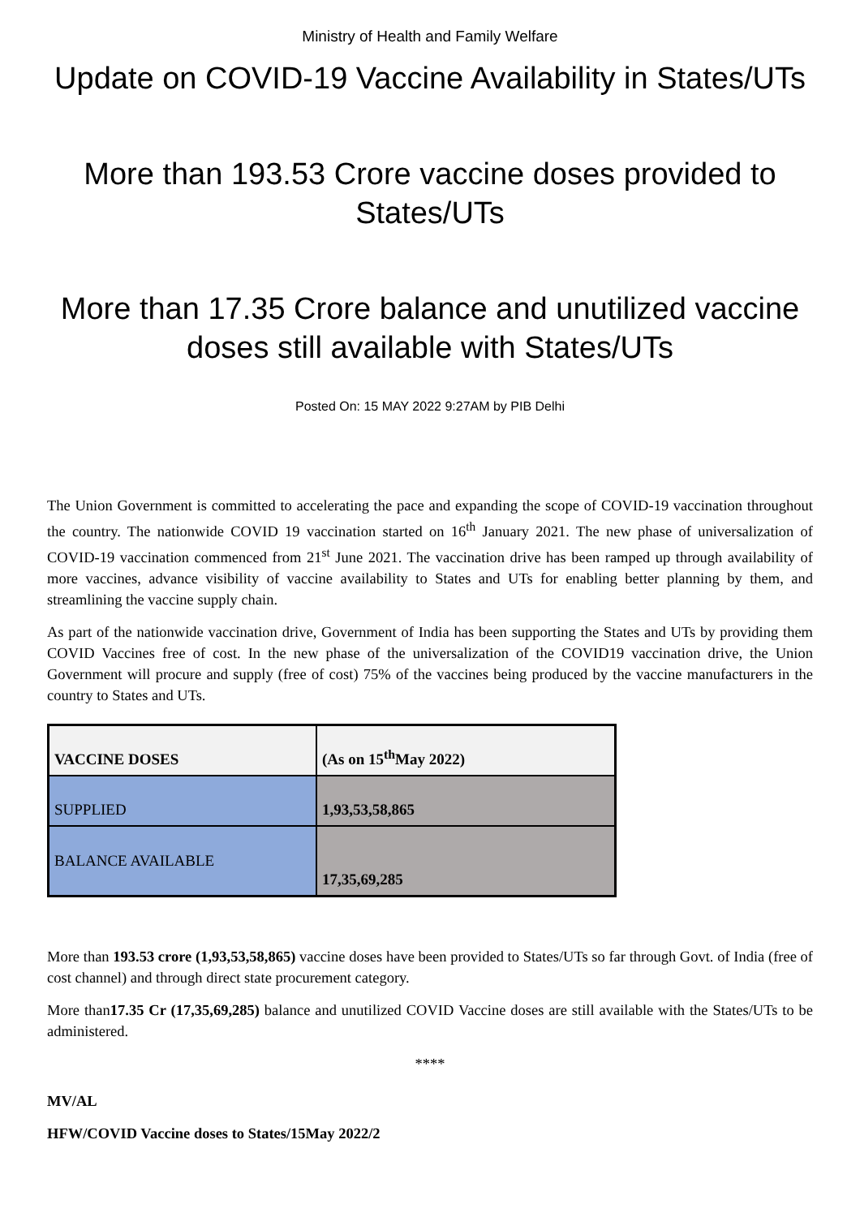Ministry of Health and Family Welfare
Update on COVID-19 Vaccine Availability in States/UTs
More than 193.53 Crore vaccine doses provided to States/UTs
More than 17.35 Crore balance and unutilized vaccine doses still available with States/UTs
Posted On: 15 MAY 2022 9:27AM by PIB Delhi
The Union Government is committed to accelerating the pace and expanding the scope of COVID-19 vaccination throughout the country. The nationwide COVID 19 vaccination started on 16<sup>th</sup> January 2021. The new phase of universalization of COVID-19 vaccination commenced from 21<sup>st</sup> June 2021. The vaccination drive has been ramped up through availability of more vaccines, advance visibility of vaccine availability to States and UTs for enabling better planning by them, and streamlining the vaccine supply chain.
As part of the nationwide vaccination drive, Government of India has been supporting the States and UTs by providing them COVID Vaccines free of cost. In the new phase of the universalization of the COVID19 vaccination drive, the Union Government will procure and supply (free of cost) 75% of the vaccines being produced by the vaccine manufacturers in the country to States and UTs.
| VACCINE DOSES | (As on 15<sup>th</sup>May 2022) |
| SUPPLIED | 1,93,53,58,865 |
| BALANCE AVAILABLE | 17,35,69,285 |
More than 193.53 crore (1,93,53,58,865) vaccine doses have been provided to States/UTs so far through Govt. of India (free of cost channel) and through direct state procurement category.
More than17.35 Cr (17,35,69,285) balance and unutilized COVID Vaccine doses are still available with the States/UTs to be administered.
****
MV/AL
HFW/COVID Vaccine doses to States/15May 2022/2